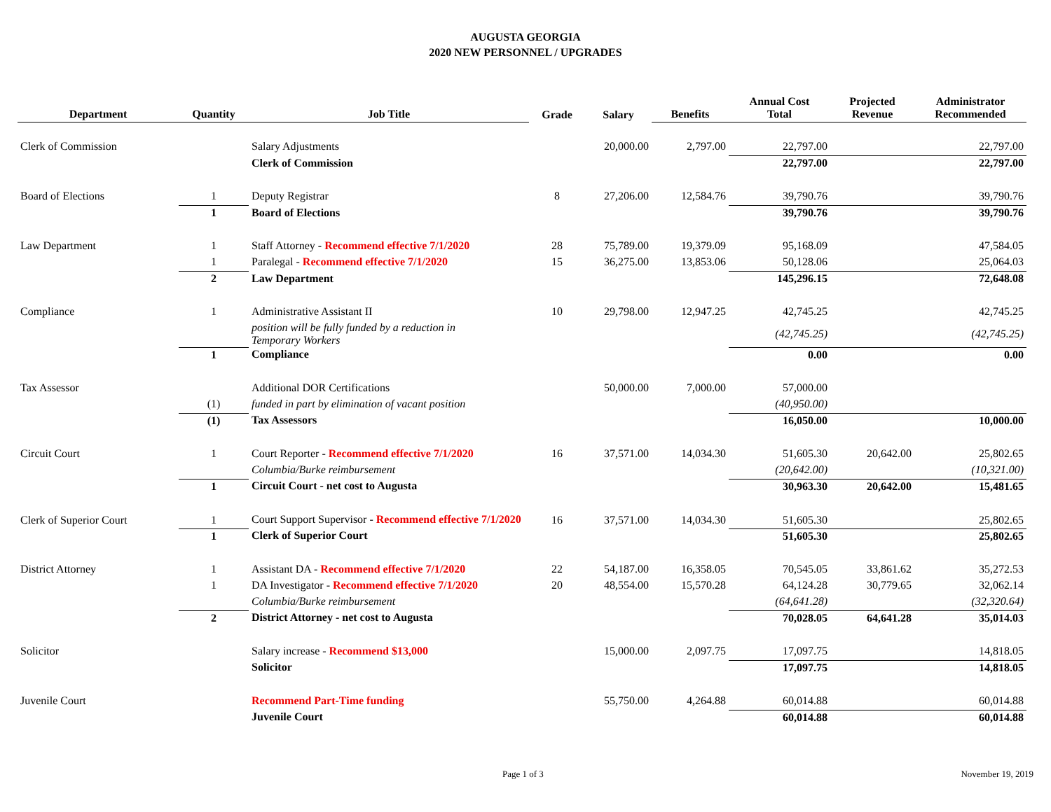AUGUSTA GEORGIA
2020 NEW PERSONNEL / UPGRADES
| Department | Quantity | Job Title | Grade | Salary | Benefits | Annual Cost Total | Projected Revenue | Administrator Recommended |
| --- | --- | --- | --- | --- | --- | --- | --- | --- |
| Clerk of Commission | | Salary Adjustments | | 20,000.00 | 2,797.00 | 22,797.00 | | 22,797.00 |
| | | Clerk of Commission | | | | 22,797.00 | | 22,797.00 |
| Board of Elections | 1 | Deputy Registrar | 8 | 27,206.00 | 12,584.76 | 39,790.76 | | 39,790.76 |
| | 1 | Board of Elections | | | | 39,790.76 | | 39,790.76 |
| Law Department | 1 | Staff Attorney - Recommend effective 7/1/2020 | 28 | 75,789.00 | 19,379.09 | 95,168.09 | | 47,584.05 |
| | 1 | Paralegal - Recommend effective 7/1/2020 | 15 | 36,275.00 | 13,853.06 | 50,128.06 | | 25,064.03 |
| | 2 | Law Department | | | | 145,296.15 | | 72,648.08 |
| Compliance | 1 | Administrative Assistant II | 10 | 29,798.00 | 12,947.25 | 42,745.25 | | 42,745.25 |
| | | position will be fully funded by a reduction in Temporary Workers | | | | (42,745.25) | | (42,745.25) |
| | 1 | Compliance | | | | 0.00 | | 0.00 |
| Tax Assessor | | Additional DOR Certifications | | 50,000.00 | 7,000.00 | 57,000.00 | | |
| | (1) | funded in part by elimination of vacant position | | | | (40,950.00) | | |
| | (1) | Tax Assessors | | | | 16,050.00 | | 10,000.00 |
| Circuit Court | 1 | Court Reporter - Recommend effective 7/1/2020 | 16 | 37,571.00 | 14,034.30 | 51,605.30 | 20,642.00 | 25,802.65 |
| | | Columbia/Burke reimbursement | | | | (20,642.00) | | (10,321.00) |
| | 1 | Circuit Court - net cost to Augusta | | | | 30,963.30 | 20,642.00 | 15,481.65 |
| Clerk of Superior Court | 1 | Court Support Supervisor - Recommend effective 7/1/2020 | 16 | 37,571.00 | 14,034.30 | 51,605.30 | | 25,802.65 |
| | 1 | Clerk of Superior Court | | | | 51,605.30 | | 25,802.65 |
| District Attorney | 1 | Assistant DA - Recommend effective 7/1/2020 | 22 | 54,187.00 | 16,358.05 | 70,545.05 | 33,861.62 | 35,272.53 |
| | 1 | DA Investigator - Recommend effective 7/1/2020 | 20 | 48,554.00 | 15,570.28 | 64,124.28 | 30,779.65 | 32,062.14 |
| | | Columbia/Burke reimbursement | | | | (64,641.28) | | (32,320.64) |
| | 2 | District Attorney - net cost to Augusta | | | | 70,028.05 | 64,641.28 | 35,014.03 |
| Solicitor | | Salary increase - Recommend $13,000 | | 15,000.00 | 2,097.75 | 17,097.75 | | 14,818.05 |
| | | Solicitor | | | | 17,097.75 | | 14,818.05 |
| Juvenile Court | | Recommend Part-Time funding | | 55,750.00 | 4,264.88 | 60,014.88 | | 60,014.88 |
| | | Juvenile Court | | | | 60,014.88 | | 60,014.88 |
Page 1 of 3 November 19, 2019